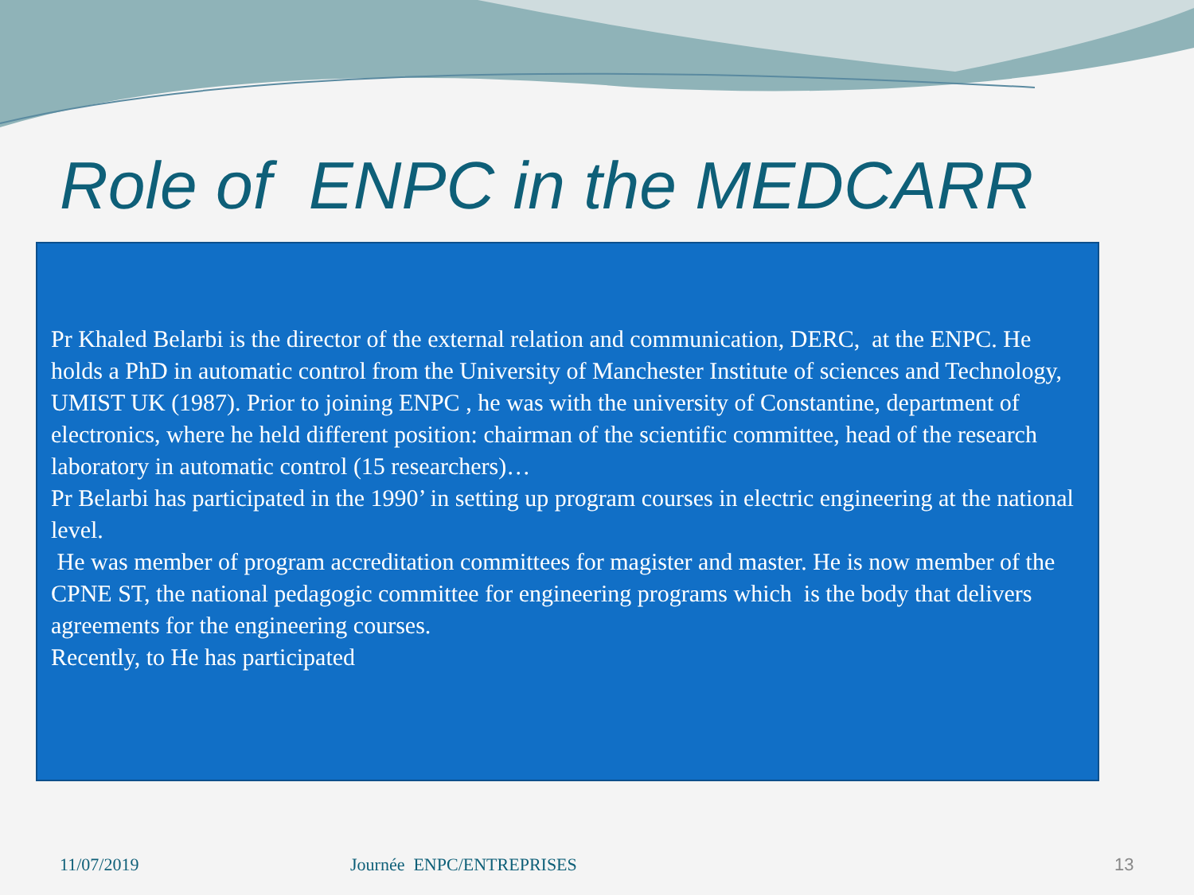Role of ENPC in the MEDCARR
Pr Khaled Belarbi is the director of the external relation and communication, DERC, at the ENPC. He holds a PhD in automatic control from the University of Manchester Institute of sciences and Technology, UMIST UK (1987). Prior to joining ENPC , he was with the university of Constantine, department of electronics, where he held different position: chairman of the scientific committee, head of the research laboratory in automatic control (15 researchers)…
Pr Belarbi has participated in the 1990’ in setting up program courses in electric engineering at the national level.
He was member of program accreditation committees for magister and master. He is now member of the CPNE ST, the national pedagogic committee for engineering programs which is the body that delivers agreements for the engineering courses.
Recently, to He has participated
11/07/2019 Journée ENPC/ENTREPRISES 13